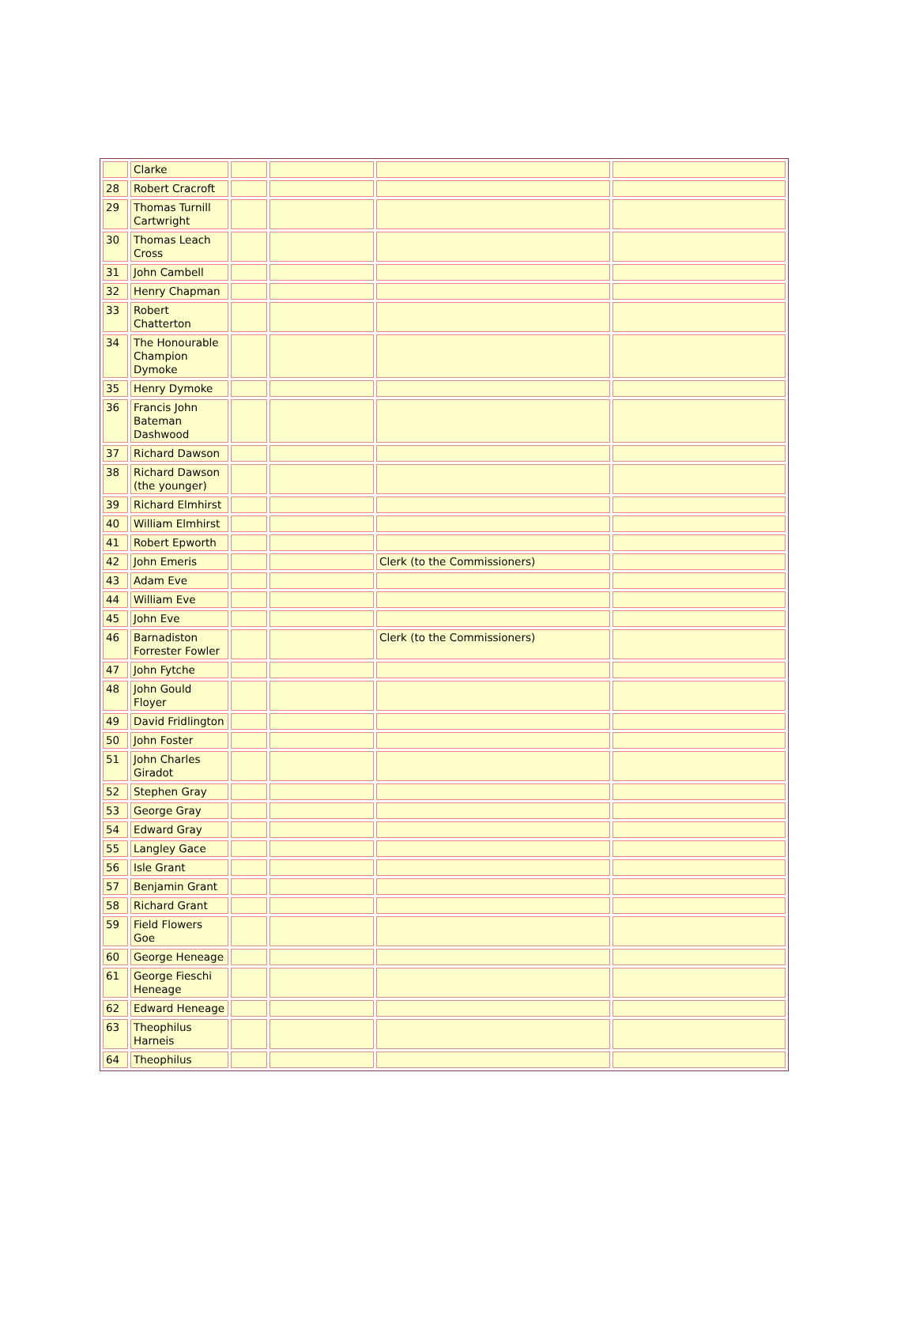| | Clarke | | | | |
| 28 | Robert Cracroft | | | | |
| 29 | Thomas Turnill Cartwright | | | | |
| 30 | Thomas Leach Cross | | | | |
| 31 | John Cambell | | | | |
| 32 | Henry Chapman | | | | |
| 33 | Robert Chatterton | | | | |
| 34 | The Honourable Champion Dymoke | | | | |
| 35 | Henry Dymoke | | | | |
| 36 | Francis John Bateman Dashwood | | | | |
| 37 | Richard Dawson | | | | |
| 38 | Richard Dawson (the younger) | | | | |
| 39 | Richard Elmhirst | | | | |
| 40 | William Elmhirst | | | | |
| 41 | Robert Epworth | | | | |
| 42 | John Emeris | | | Clerk (to the Commissioners) | |
| 43 | Adam Eve | | | | |
| 44 | William Eve | | | | |
| 45 | John Eve | | | | |
| 46 | Barnadiston Forrester Fowler | | | Clerk (to the Commissioners) | |
| 47 | John Fytche | | | | |
| 48 | John Gould Floyer | | | | |
| 49 | David Fridlington | | | | |
| 50 | John Foster | | | | |
| 51 | John Charles Giradot | | | | |
| 52 | Stephen Gray | | | | |
| 53 | George Gray | | | | |
| 54 | Edward Gray | | | | |
| 55 | Langley Gace | | | | |
| 56 | Isle Grant | | | | |
| 57 | Benjamin Grant | | | | |
| 58 | Richard Grant | | | | |
| 59 | Field Flowers Goe | | | | |
| 60 | George Heneage | | | | |
| 61 | George Fieschi Heneage | | | | |
| 62 | Edward Heneage | | | | |
| 63 | Theophilus Harneis | | | | |
| 64 | Theophilus | | | | |